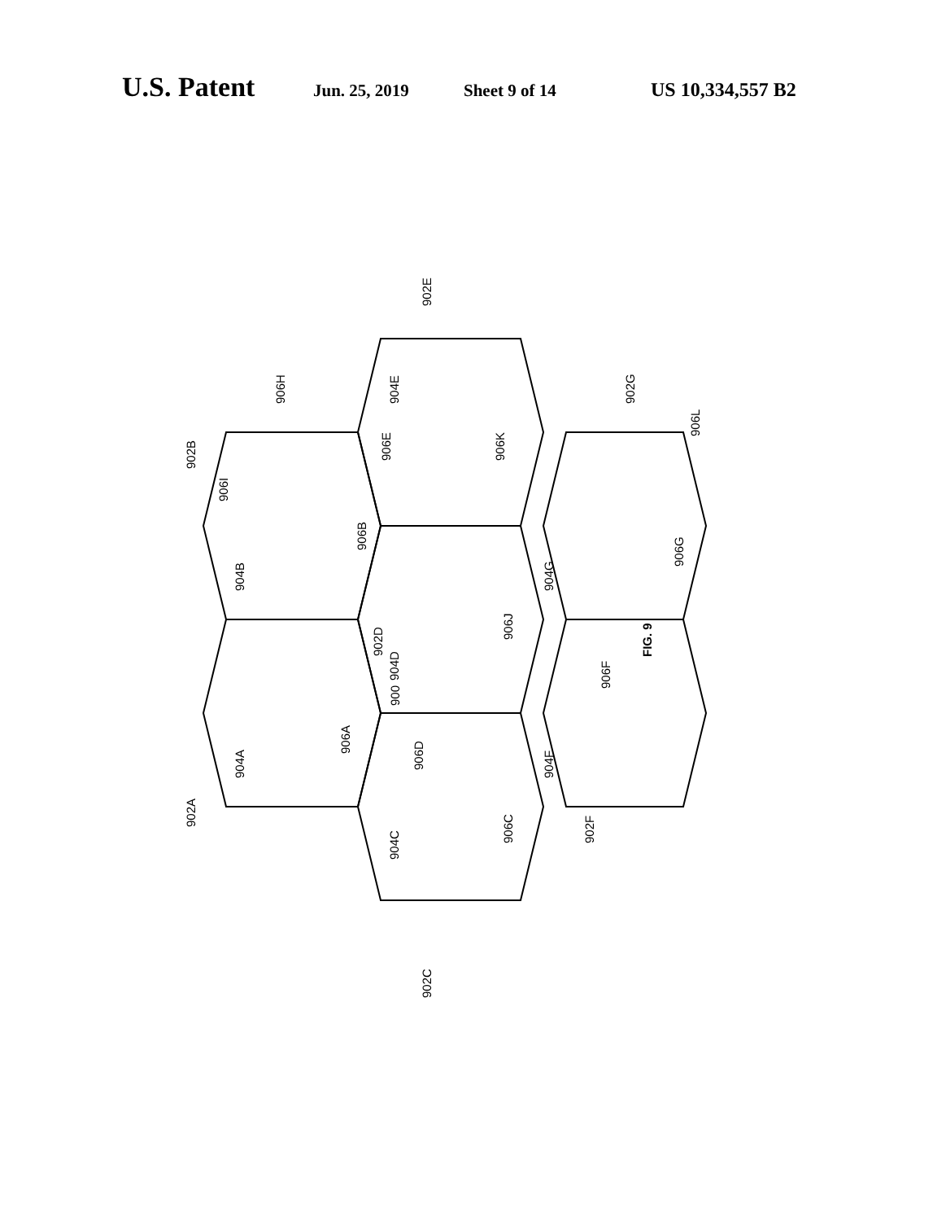U.S. Patent Jun. 25, 2019 Sheet 9 of 14 US 10,334,557 B2
900
FIG. 9
902A
902B
902C
902D
902E
902F
902G
904A
904B
904C
904D
904E
904F
904G
906A
906B
906C
906D
906E
906F
906G
906H
906I
906J
906K
906L